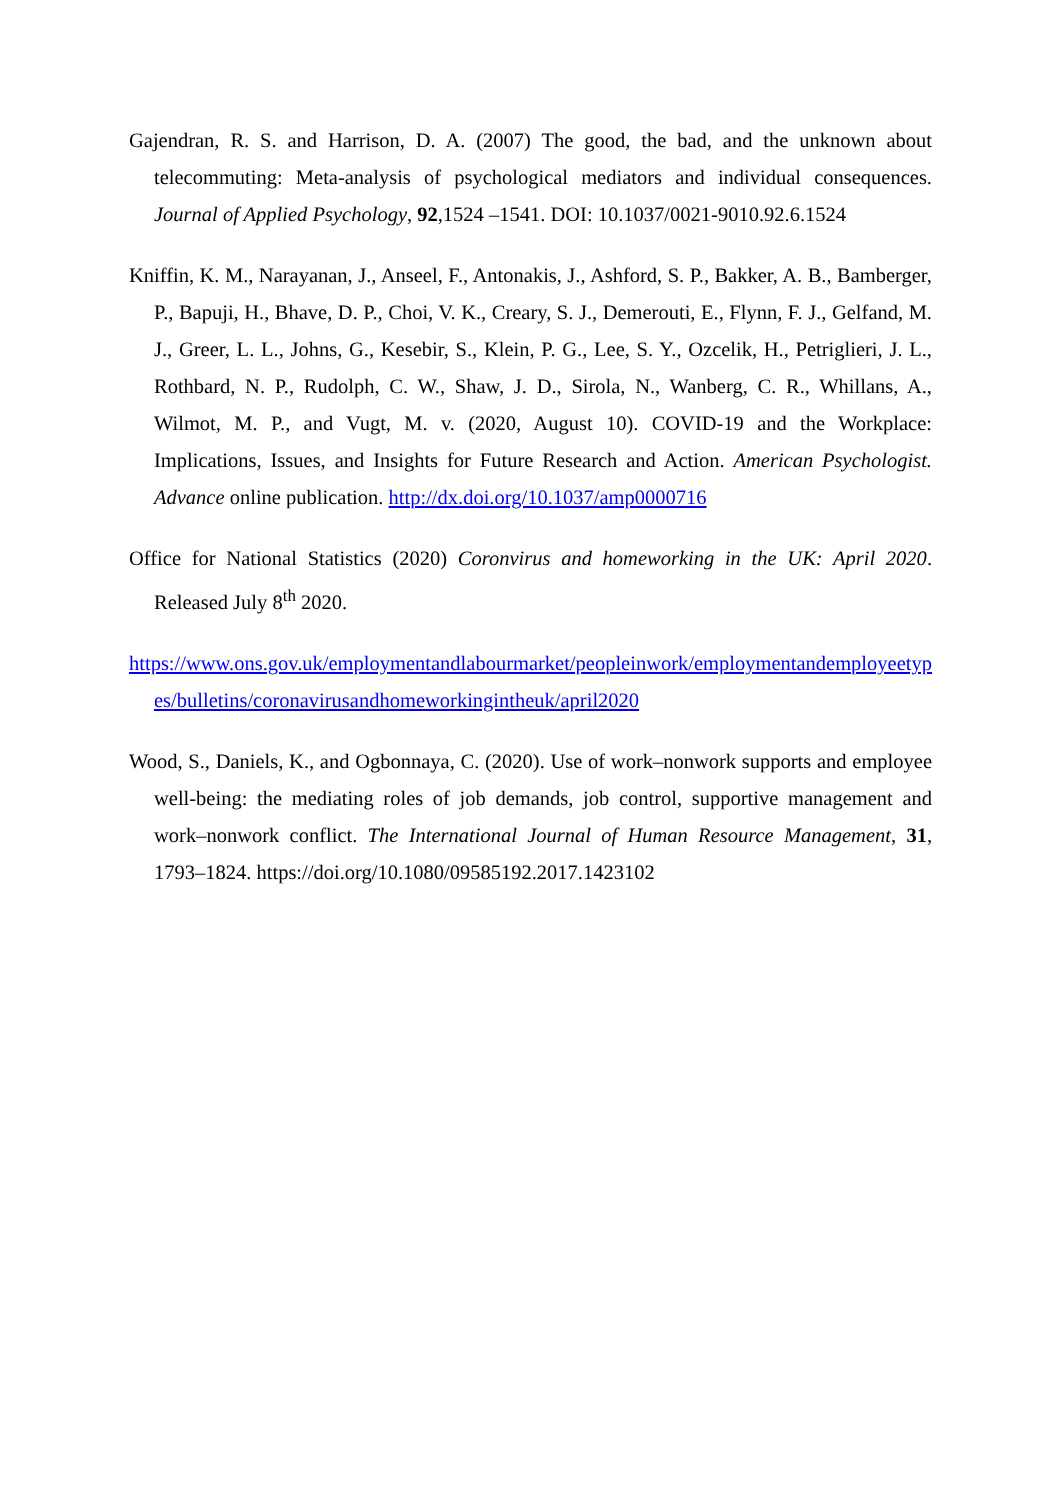Gajendran, R. S. and Harrison, D. A. (2007) The good, the bad, and the unknown about telecommuting: Meta-analysis of psychological mediators and individual consequences. Journal of Applied Psychology, 92,1524 –1541. DOI: 10.1037/0021-9010.92.6.1524
Kniffin, K. M., Narayanan, J., Anseel, F., Antonakis, J., Ashford, S. P., Bakker, A. B., Bamberger, P., Bapuji, H., Bhave, D. P., Choi, V. K., Creary, S. J., Demerouti, E., Flynn, F. J., Gelfand, M. J., Greer, L. L., Johns, G., Kesebir, S., Klein, P. G., Lee, S. Y., Ozcelik, H., Petriglieri, J. L., Rothbard, N. P., Rudolph, C. W., Shaw, J. D., Sirola, N., Wanberg, C. R., Whillans, A., Wilmot, M. P., and Vugt, M. v. (2020, August 10). COVID-19 and the Workplace: Implications, Issues, and Insights for Future Research and Action. American Psychologist. Advance online publication. http://dx.doi.org/10.1037/amp0000716
Office for National Statistics (2020) Coronvirus and homeworking in the UK: April 2020. Released July 8<sup>th</sup> 2020.
https://www.ons.gov.uk/employmentandlabourmarket/peopleinwork/employmentandemployeetypes/bulletins/coronavirusandhomeworkingintheuk/april2020
Wood, S., Daniels, K., and Ogbonnaya, C. (2020). Use of work–nonwork supports and employee well-being: the mediating roles of job demands, job control, supportive management and work–nonwork conflict. The International Journal of Human Resource Management, 31, 1793–1824. https://doi.org/10.1080/09585192.2017.1423102